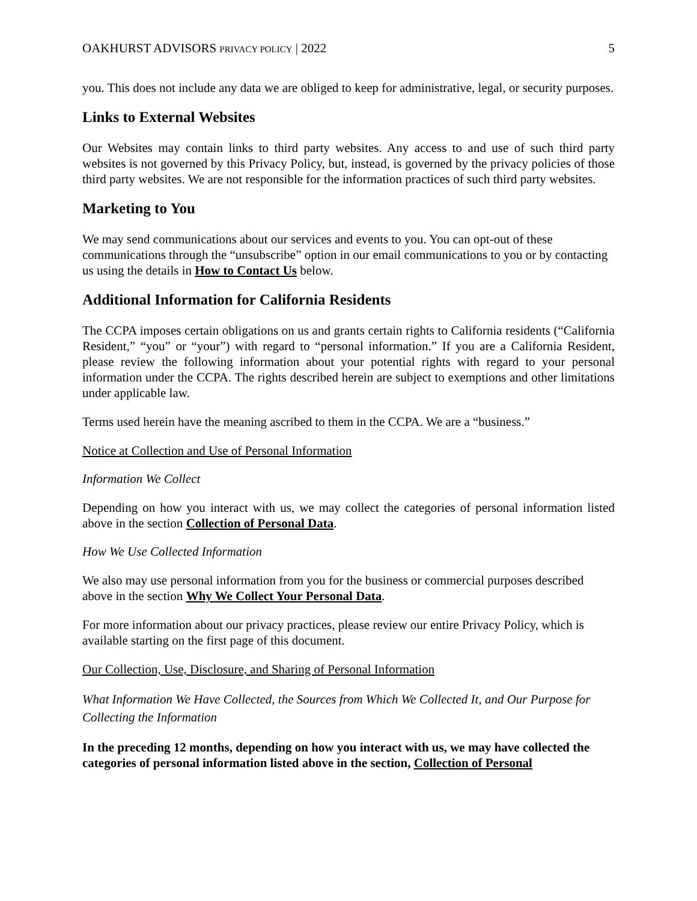OAKHURST ADVISORS PRIVACY POLICY | 2022 5
you. This does not include any data we are obliged to keep for administrative, legal, or security purposes.
Links to External Websites
Our Websites may contain links to third party websites. Any access to and use of such third party websites is not governed by this Privacy Policy, but, instead, is governed by the privacy policies of those third party websites. We are not responsible for the information practices of such third party websites.
Marketing to You
We may send communications about our services and events to you. You can opt-out of these communications through the “unsubscribe” option in our email communications to you or by contacting us using the details in How to Contact Us below.
Additional Information for California Residents
The CCPA imposes certain obligations on us and grants certain rights to California residents (“California Resident,” “you” or “your”) with regard to “personal information.” If you are a California Resident, please review the following information about your potential rights with regard to your personal information under the CCPA. The rights described herein are subject to exemptions and other limitations under applicable law.
Terms used herein have the meaning ascribed to them in the CCPA. We are a “business.”
Notice at Collection and Use of Personal Information
Information We Collect
Depending on how you interact with us, we may collect the categories of personal information listed above in the section Collection of Personal Data.
How We Use Collected Information
We also may use personal information from you for the business or commercial purposes described above in the section Why We Collect Your Personal Data.
For more information about our privacy practices, please review our entire Privacy Policy, which is available starting on the first page of this document.
Our Collection, Use, Disclosure, and Sharing of Personal Information
What Information We Have Collected, the Sources from Which We Collected It, and Our Purpose for Collecting the Information
In the preceding 12 months, depending on how you interact with us, we may have collected the categories of personal information listed above in the section, Collection of Personal